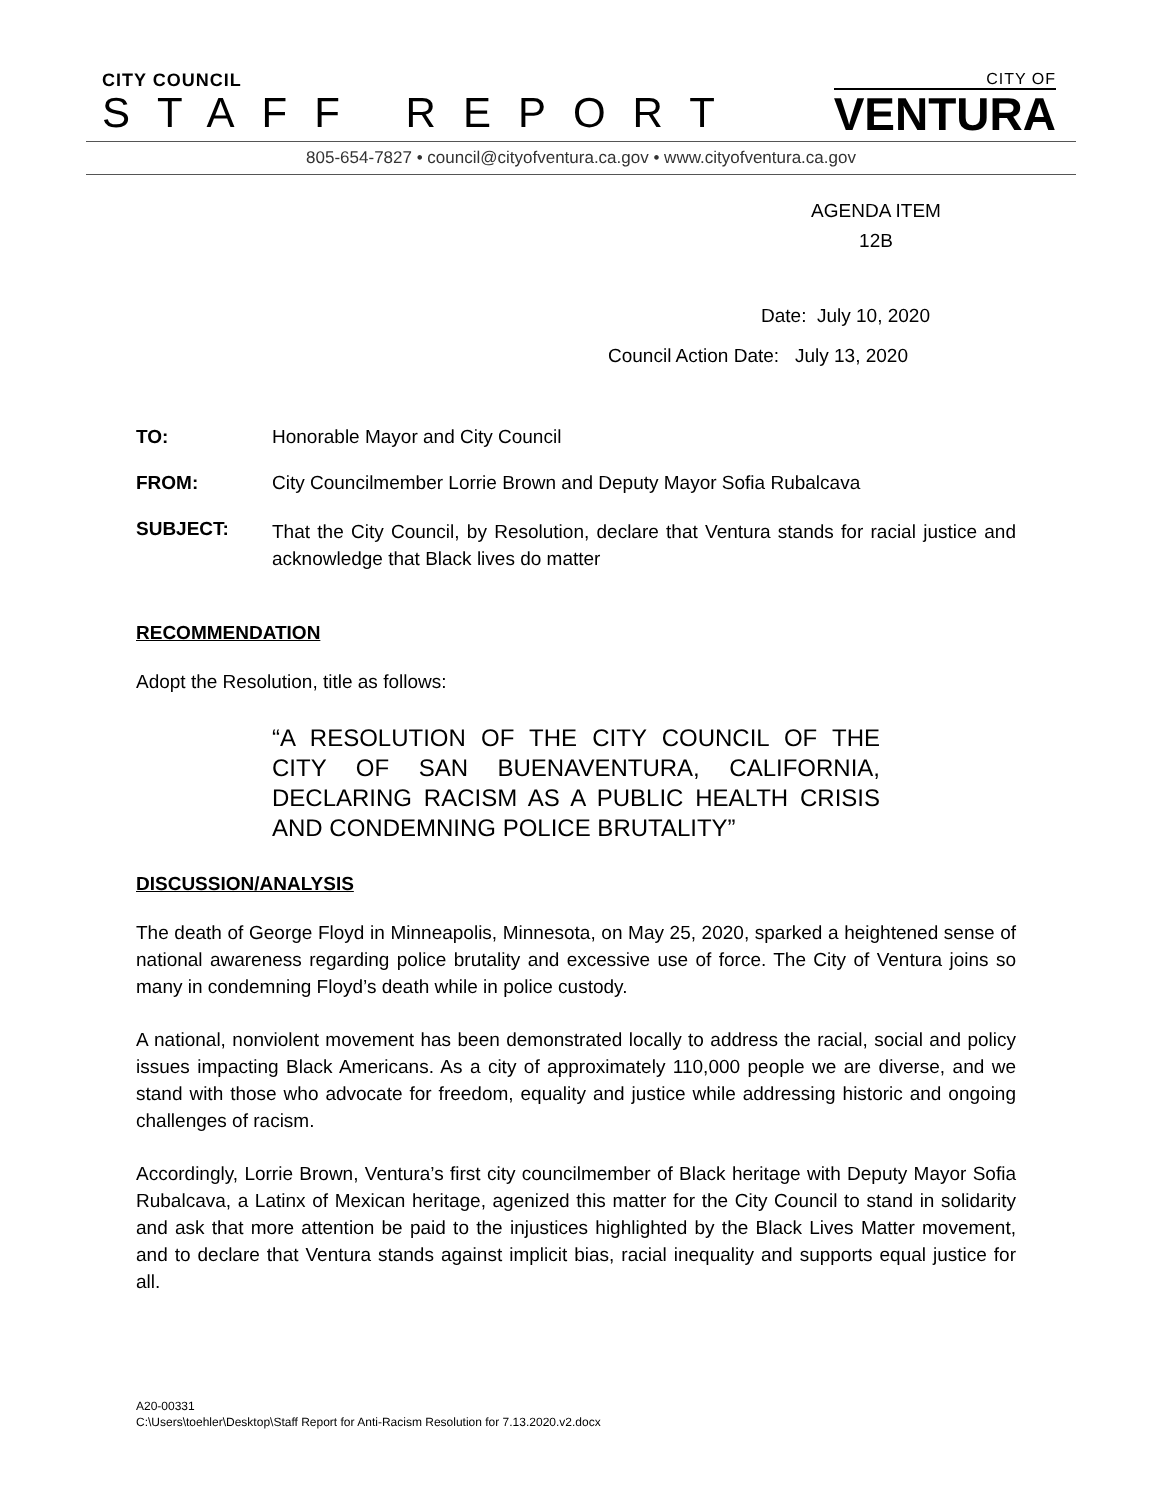CITY COUNCIL
STAFF REPORT
CITY OF
VENTURA
805-654-7827 • council@cityofventura.ca.gov • www.cityofventura.ca.gov
AGENDA ITEM
12B
Date: July 10, 2020
Council Action Date: July 13, 2020
TO: Honorable Mayor and City Council
FROM: City Councilmember Lorrie Brown and Deputy Mayor Sofia Rubalcava
SUBJECT:
That the City Council, by Resolution, declare that Ventura stands for racial justice and acknowledge that Black lives do matter
RECOMMENDATION
Adopt the Resolution, title as follows:
“A RESOLUTION OF THE CITY COUNCIL OF THE CITY OF SAN BUENAVENTURA, CALIFORNIA, DECLARING RACISM AS A PUBLIC HEALTH CRISIS AND CONDEMNING POLICE BRUTALITY”
DISCUSSION/ANALYSIS
The death of George Floyd in Minneapolis, Minnesota, on May 25, 2020, sparked a heightened sense of national awareness regarding police brutality and excessive use of force. The City of Ventura joins so many in condemning Floyd’s death while in police custody.
A national, nonviolent movement has been demonstrated locally to address the racial, social and policy issues impacting Black Americans. As a city of approximately 110,000 people we are diverse, and we stand with those who advocate for freedom, equality and justice while addressing historic and ongoing challenges of racism.
Accordingly, Lorrie Brown, Ventura’s first city councilmember of Black heritage with Deputy Mayor Sofia Rubalcava, a Latinx of Mexican heritage, agenized this matter for the City Council to stand in solidarity and ask that more attention be paid to the injustices highlighted by the Black Lives Matter movement, and to declare that Ventura stands against implicit bias, racial inequality and supports equal justice for all.
A20-00331
C:\Users\toehler\Desktop\Staff Report for Anti-Racism Resolution for 7.13.2020.v2.docx